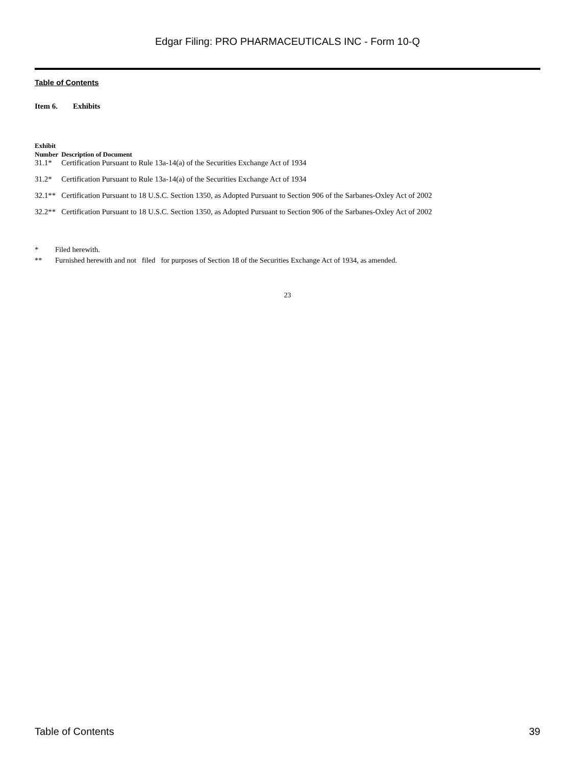Edgar Filing: PRO PHARMACEUTICALS INC - Form 10-Q
Table of Contents
Item 6. Exhibits
| Exhibit Number | Description of Document |
| --- | --- |
| 31.1* | Certification Pursuant to Rule 13a-14(a) of the Securities Exchange Act of 1934 |
| 31.2* | Certification Pursuant to Rule 13a-14(a) of the Securities Exchange Act of 1934 |
| 32.1** | Certification Pursuant to 18 U.S.C. Section 1350, as Adopted Pursuant to Section 906 of the Sarbanes-Oxley Act of 2002 |
| 32.2** | Certification Pursuant to 18 U.S.C. Section 1350, as Adopted Pursuant to Section 906 of the Sarbanes-Oxley Act of 2002 |
* Filed herewith.
** Furnished herewith and not filed for purposes of Section 18 of the Securities Exchange Act of 1934, as amended.
23
Table of Contents 39